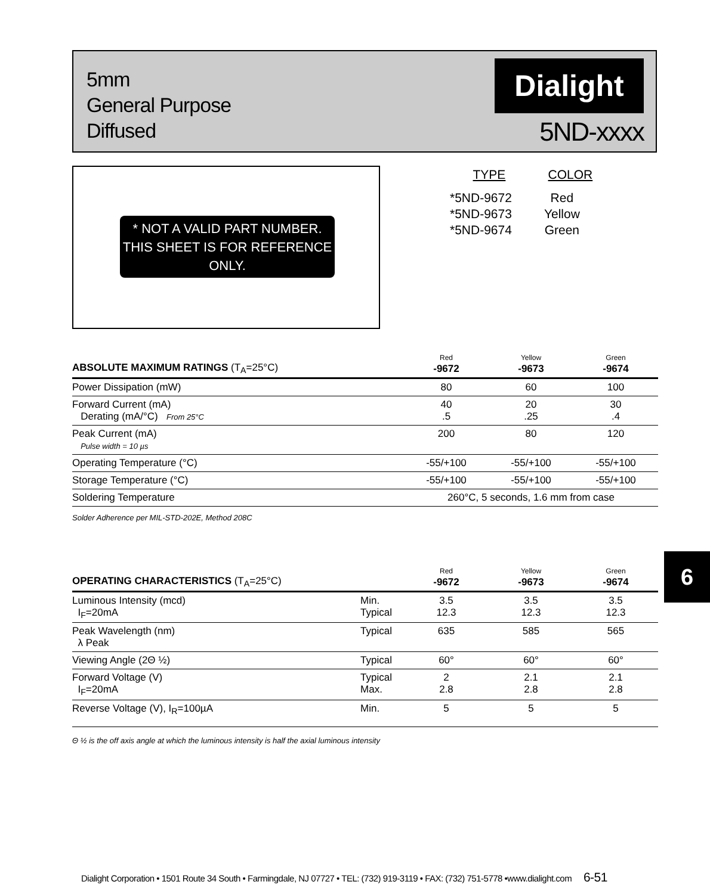5mm
General Purpose
Diffused
Dialight
5ND-xxxx
* NOT A VALID PART NUMBER. THIS SHEET IS FOR REFERENCE ONLY.
| TYPE | COLOR |
| --- | --- |
| *5ND-9672 | Red |
| *5ND-9673 | Yellow |
| *5ND-9674 | Green |
| ABSOLUTE MAXIMUM RATINGS (T<sub>A</sub>=25°C) | Red -9672 | Yellow -9673 | Green -9674 |
| --- | --- | --- | --- |
| Power Dissipation (mW) | 80 | 60 | 100 |
| Forward Current (mA) Derating (mA/°C) From 25°C | 40 .5 | 20 .25 | 30 .4 |
| Peak Current (mA) Pulse width = 10 µs | 200 | 80 | 120 |
| Operating Temperature (°C) | -55/+100 | -55/+100 | -55/+100 |
| Storage Temperature (°C) | -55/+100 | -55/+100 | -55/+100 |
| Soldering Temperature | 260°C, 5 seconds, 1.6 mm from case | | |
| Solder Adherence per MIL-STD-202E, Method 208C | | | |
6
| OPERATING CHARACTERISTICS (T<sub>A</sub>=25°C) | | Red -9672 | Yellow -9673 | Green -9674 |
| --- | --- | --- | --- | --- |
| Luminous Intensity (mcd) I<sub>F</sub>=20mA | Min. Typical | 3.5 12.3 | 3.5 12.3 | 3.5 12.3 |
| Peak Wavelength (nm) λ Peak | Typical | 635 | 585 | 565 |
| Viewing Angle (2Θ ½) | Typical | 60° | 60° | 60° |
| Forward Voltage (V) I<sub>F</sub>=20mA | Typical Max. | 2 2.8 | 2.1 2.8 | 2.1 2.8 |
| Reverse Voltage (V), I<sub>R</sub>=100µA | Min. | 5 | 5 | 5 |
| Θ ½ is the off axis angle at which the luminous intensity is half the axial luminous intensity | | | | |
Dialight Corporation • 1501 Route 34 South • Farmingdale, NJ 07727 • TEL: (732) 919-3119 • FAX: (732) 751-5778 •www.dialight.com 6-51